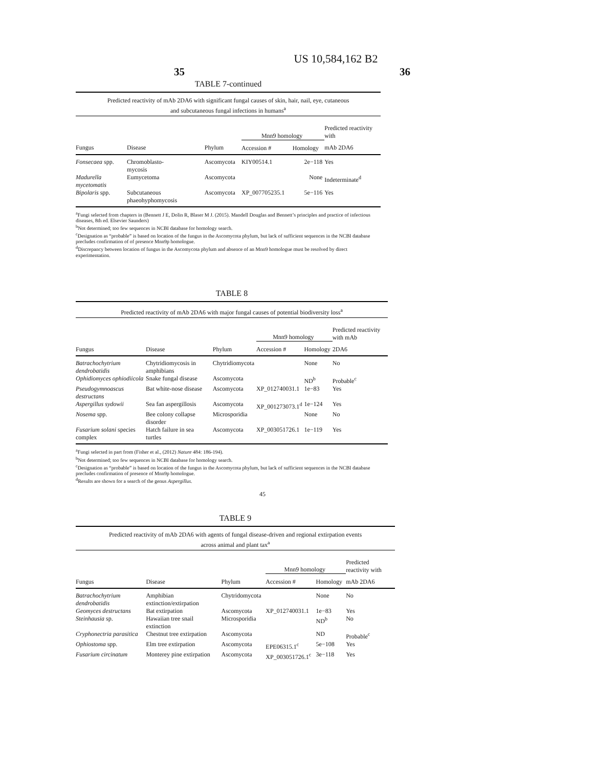US 10,584,162 B2
35 36
TABLE 7-continued
| Predicted reactivity of mAb 2DA6 with significant fungal causes of skin, hair, nail, eye, cutaneous and subcutaneous fungal infections in humans<sup>a</sup> | | | | | |
| | | | Mnn9 homology | | Predicted reactivity with |
| Fungus | Disease | Phylum | Accession # | Homology | mAb 2DA6 |
| Fonsecaea spp. | Chromoblasto- mycosis | Ascomycota | KIY00514.1 | 2e−118 | Yes |
| Madurella mycetomatis | Eumycetoma | Ascomycota | | None | Indeterminate<sup>d</sup> |
| Bipolaris spp. | Subcutaneous phaeohyphomycosis | Ascomycota | XP_007705235.1 | 5e−116 | Yes |
<sup>a</sup> Fungi selected from chapters in (Bennett J E, Dolin R, Blaser M J. (2015). Mandell Douglas and Bennett’s principles and practice of infectious diseases, 8th ed. Elsevier Saunders)
<sup>b</sup> Not determined; too few sequences in NCBI database for homology search.
<sup>c</sup> Designation as “probable” is based on location of the fungus in the Ascomycota phylum, but lack of sufficient sequences in the NCBI database precludes confirmation of of presence Mnn9p homologue.
<sup>d</sup> Discrepancy between location of fungus in the Ascomycota phylum and absence of an Mnn9 homologue must be resolved by direct experimentation.
TABLE 8
| Predicted reactivity of mAb 2DA6 with major fungal causes of potential biodiversity loss<sup>a</sup> | | | | | |
| | | | Mnn9 homology | | Predicted reactivity with mAb |
| Fungus | Disease | Phylum | Accession # | Homology | 2DA6 |
| Batrachochytrium dendrobatidis | Chytridiomycosis in amphibians | Chytridiomycota | | None | No |
| Ophidiomyces ophiodiicola | Snake fungal disease | Ascomycota | | ND<sup>b</sup> | Probable<sup>c</sup> |
| Pseudogymnoascus destructans | Bat white-nose disease | Ascomycota | XP_012740031.1 | 1e−83 | Yes |
| Aspergillus sydowii | Sea fan aspergillosis | Ascomycota | XP_001273073.1<sup>d</sup> | 1e−124 | Yes |
| Nosema spp. | Bee colony collapse disorder | Microsporidia | | None | No |
| Fusarium solani species complex | Hatch failure in sea turtles | Ascomycota | XP_003051726.1 | 1e−119 | Yes |
<sup>a</sup> Fungi selected in part from (Fisher et al., (2012) Nature 484: 186-194).
<sup>b</sup> Not determined; too few sequences in NCBI database for homology search.
<sup>c</sup> Designation as “probable” is based on location of the fungus in the Ascomycota phylum, but lack of sufficient sequences in the NCBI database precludes confirmation of presence of Mnn9p homologue.
<sup>d</sup> Results are shown for a search of the genus Aspergillus.
45
TABLE 9
| Predicted reactivity of mAb 2DA6 with agents of fungal disease-driven and regional extirpation events across animal and plant tax<sup>a</sup> | | | | | |
| | | | Mnn9 homology | | Predicted reactivity with |
| Fungus | Disease | Phylum | Accession # | Homology | mAb 2DA6 |
| Batrachochytrium dendrobatidis | Amphibian extinction/extirpation | Chytridomycota | | None | No |
| Geomyces destructans | Bat extirpation | Ascomycota | XP_012740031.1 | 1e−83 | Yes |
| Steinhausia sp. | Hawaiian tree snail extinction | Microsporidia | | ND<sup>b</sup> | No |
| Cryphonectria parasitica | Chestnut tree extirpation | Ascomycota | | ND | Probable<sup>c</sup> |
| Ophiostoma spp. | Elm tree extirpation | Ascomycota | EPE06315.1<sup>c</sup> | 5e−108 | Yes |
| Fusarium circinatum | Monterey pine extirpation | Ascomycota | XP_003051726.1<sup>c</sup> | 3e−118 | Yes |